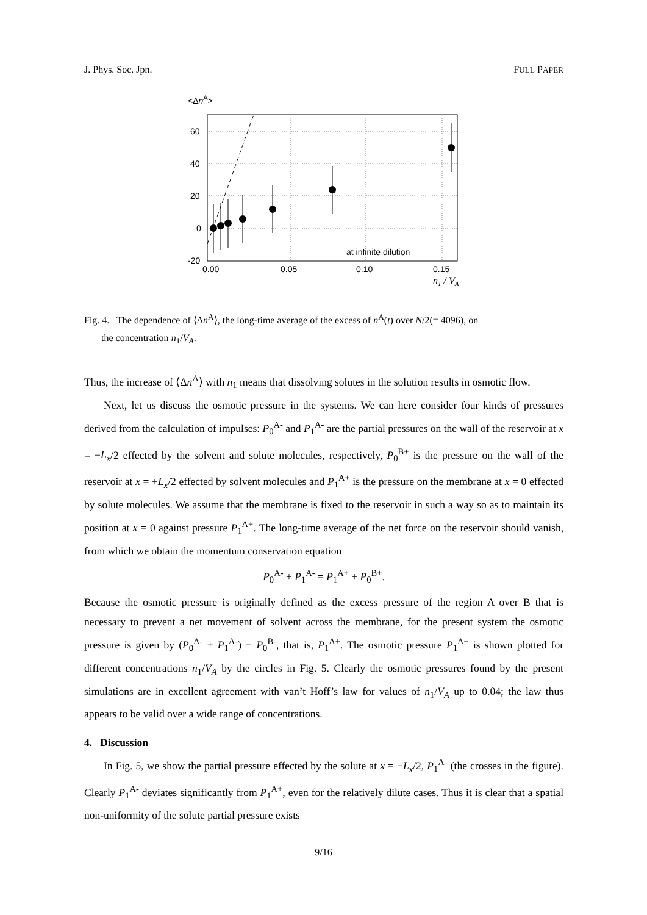J. Phys. Soc. Jpn. FULL PAPER
<ΔnA>
60
40
20
0
-20
0.00
0.05
0.10
0.15
n1 / VA
at infinite dilution — — —
Fig. 4. The dependence of ⟨Δn<sup>A</sup>⟩, the long-time average of the excess of n<sup>A</sup>(t) over N/2(= 4096), on
the concentration n<sub>1</sub>/V<sub>A</sub>.
Thus, the increase of ⟨Δn<sup>A</sup>⟩ with n<sub>1</sub> means that dissolving solutes in the solution results in osmotic flow.
Next, let us discuss the osmotic pressure in the systems. We can here consider four kinds of pressures derived from the calculation of impulses: P<sub>0</sub><sup>A-</sup> and P<sub>1</sub><sup>A-</sup> are the partial pressures on the wall of the reservoir at x = −L<sub>x</sub>/2 effected by the solvent and solute molecules, respectively, P<sub>0</sub><sup>B+</sup> is the pressure on the wall of the reservoir at x = +L<sub>x</sub>/2 effected by solvent molecules and P<sub>1</sub><sup>A+</sup> is the pressure on the membrane at x = 0 effected by solute molecules. We assume that the membrane is fixed to the reservoir in such a way so as to maintain its position at x = 0 against pressure P<sub>1</sub><sup>A+</sup>. The long-time average of the net force on the reservoir should vanish, from which we obtain the momentum conservation equation
P<sub>0</sub><sup>A-</sup> + P<sub>1</sub><sup>A-</sup> = P<sub>1</sub><sup>A+</sup> + P<sub>0</sub><sup>B+</sup>.
Because the osmotic pressure is originally defined as the excess pressure of the region A over B that is necessary to prevent a net movement of solvent across the membrane, for the present system the osmotic pressure is given by (P<sub>0</sub><sup>A-</sup> + P<sub>1</sub><sup>A-</sup>) − P<sub>0</sub><sup>B-</sup>, that is, P<sub>1</sub><sup>A+</sup>. The osmotic pressure P<sub>1</sub><sup>A+</sup> is shown plotted for different concentrations n<sub>1</sub>/V<sub>A</sub> by the circles in Fig. 5. Clearly the osmotic pressures found by the present simulations are in excellent agreement with van’t Hoff’s law for values of n<sub>1</sub>/V<sub>A</sub> up to 0.04; the law thus appears to be valid over a wide range of concentrations.
4. Discussion
In Fig. 5, we show the partial pressure effected by the solute at x = −L<sub>x</sub>/2, P<sub>1</sub><sup>A-</sup> (the crosses in the figure). Clearly P<sub>1</sub><sup>A-</sup> deviates significantly from P<sub>1</sub><sup>A+</sup>, even for the relatively dilute cases. Thus it is clear that a spatial non-uniformity of the solute partial pressure exists
9/16